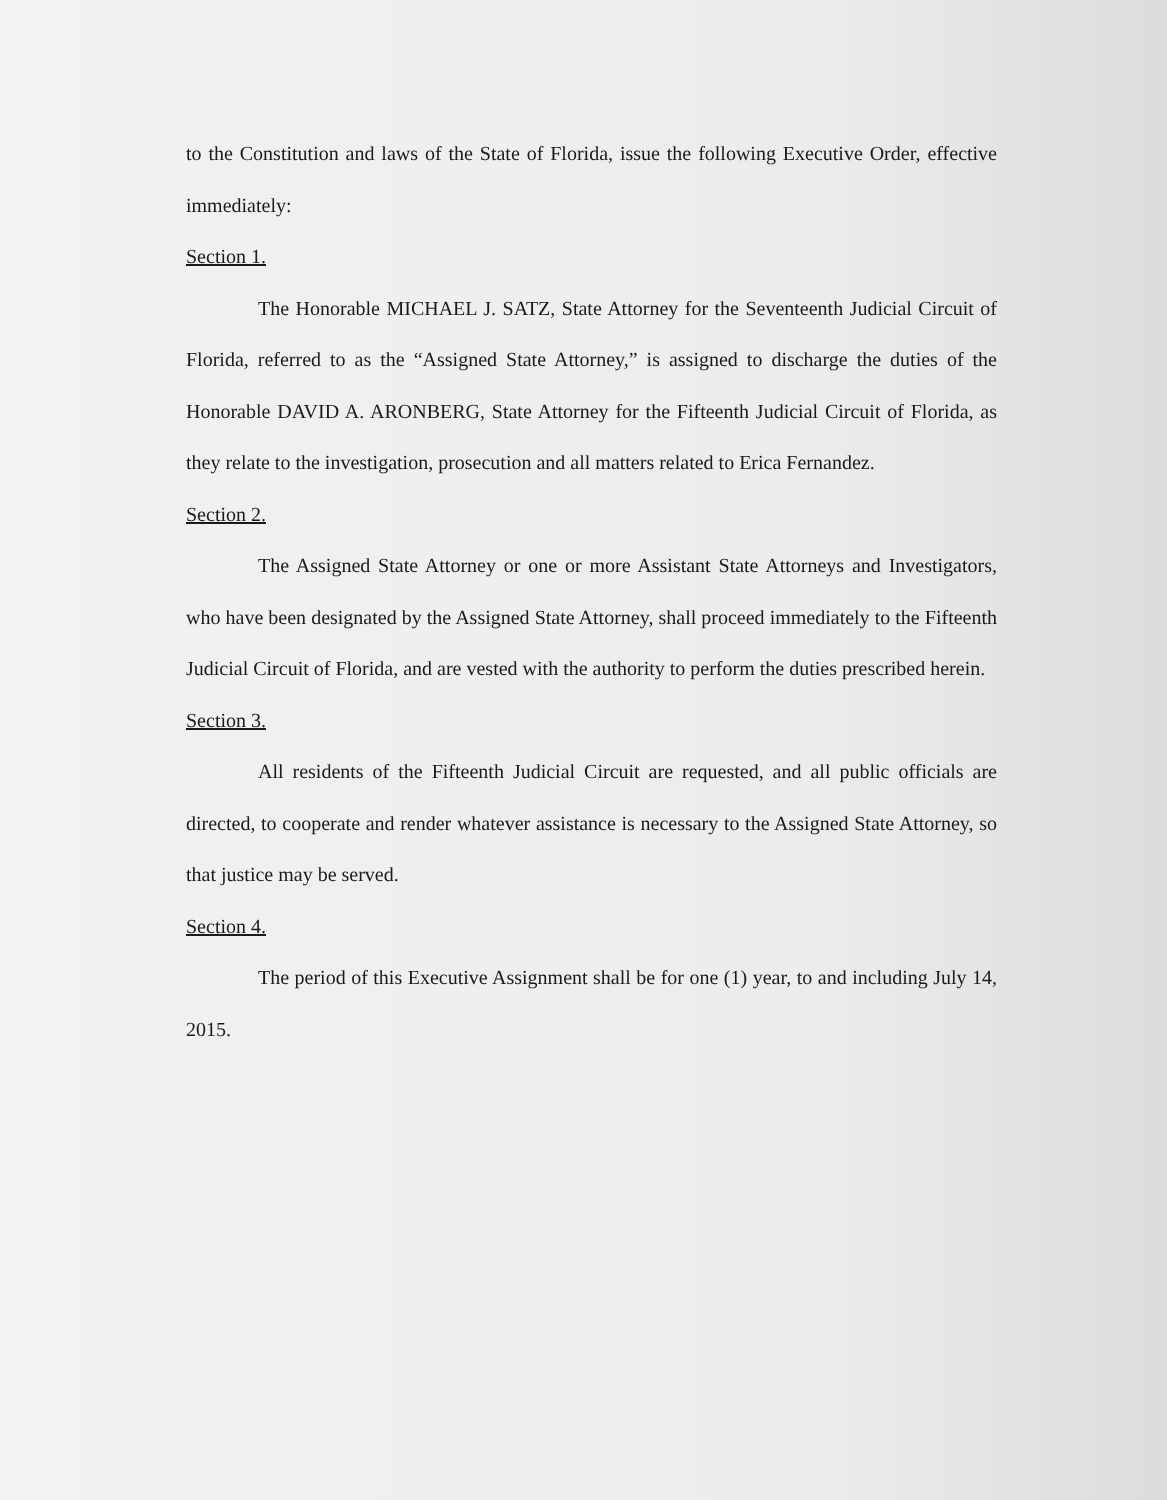to the Constitution and laws of the State of Florida, issue the following Executive Order, effective immediately:
Section 1.
The Honorable MICHAEL J. SATZ, State Attorney for the Seventeenth Judicial Circuit of Florida, referred to as the “Assigned State Attorney,” is assigned to discharge the duties of the Honorable DAVID A. ARONBERG, State Attorney for the Fifteenth Judicial Circuit of Florida, as they relate to the investigation, prosecution and all matters related to Erica Fernandez.
Section 2.
The Assigned State Attorney or one or more Assistant State Attorneys and Investigators, who have been designated by the Assigned State Attorney, shall proceed immediately to the Fifteenth Judicial Circuit of Florida, and are vested with the authority to perform the duties prescribed herein.
Section 3.
All residents of the Fifteenth Judicial Circuit are requested, and all public officials are directed, to cooperate and render whatever assistance is necessary to the Assigned State Attorney, so that justice may be served.
Section 4.
The period of this Executive Assignment shall be for one (1) year, to and including July 14, 2015.